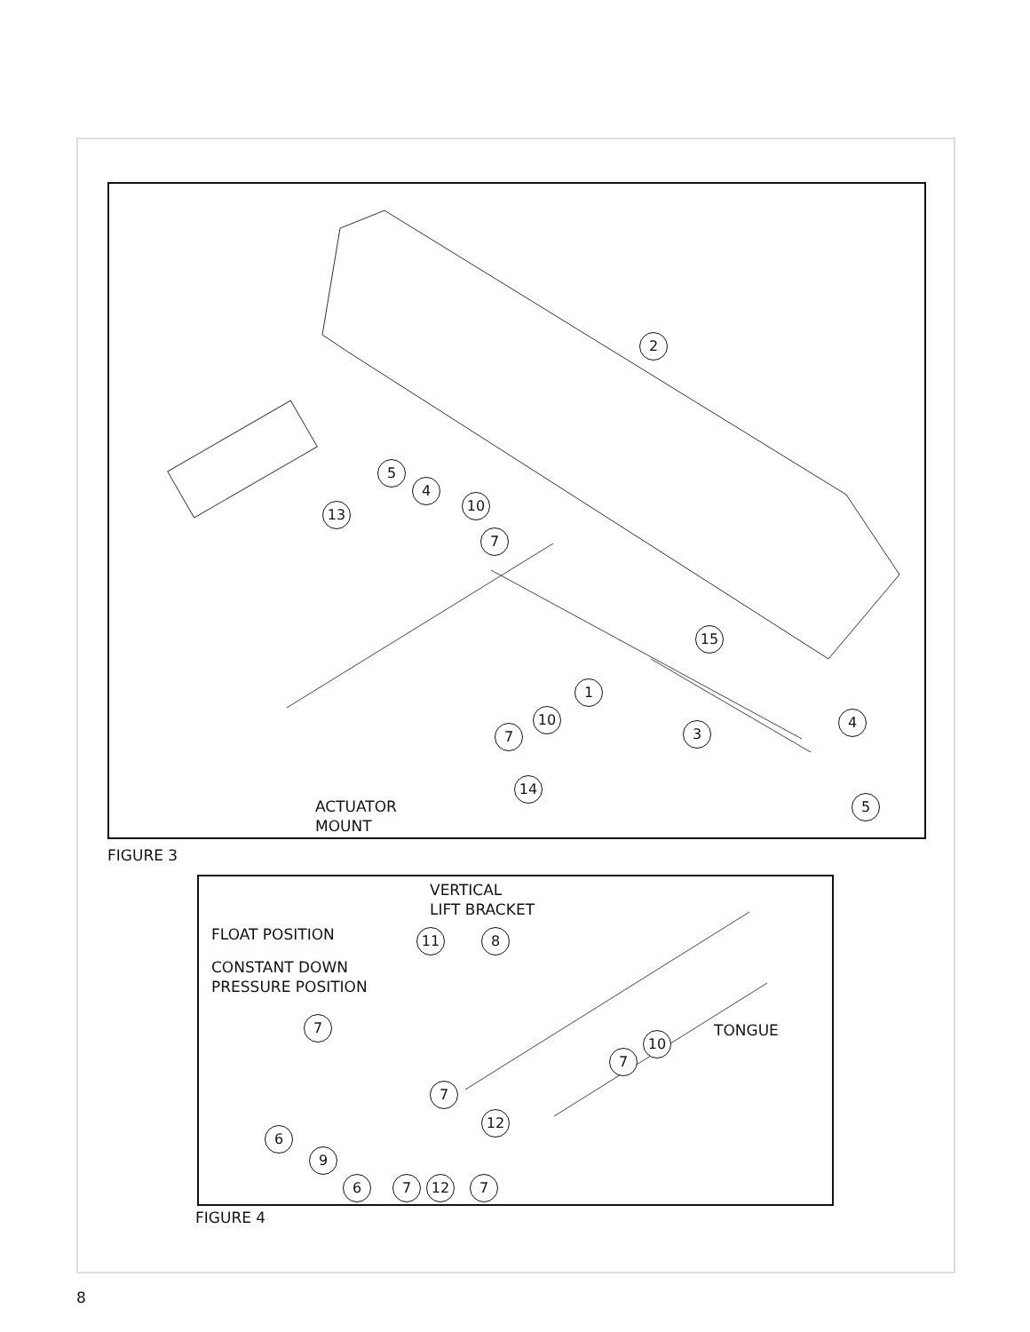2
5
4
10
13
7
15
1
10
7 3
4
14
5
ACTUATOR
MOUNT
FIGURE 3
VERTICAL
LIFT BRACKET
FLOAT POSITION
CONSTANT DOWN
PRESSURE POSITION
11 8
TONGUE
7
10
7
7
12
6
9
6 7 12 7
FIGURE 4
8